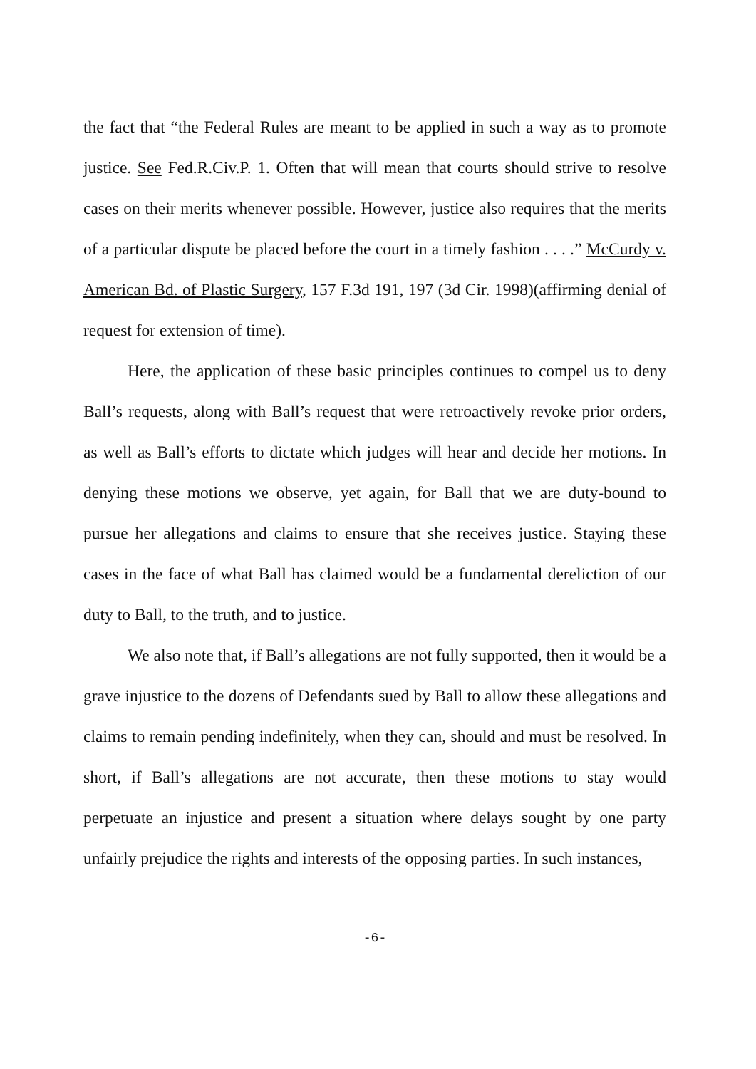the fact that “the Federal Rules are meant to be applied in such a way as to promote justice. See Fed.R.Civ.P. 1. Often that will mean that courts should strive to resolve cases on their merits whenever possible. However, justice also requires that the merits of a particular dispute be placed before the court in a timely fashion . . . .” McCurdy v. American Bd. of Plastic Surgery, 157 F.3d 191, 197 (3d Cir. 1998)(affirming denial of request for extension of time).
Here, the application of these basic principles continues to compel us to deny Ball’s requests, along with Ball’s request that were retroactively revoke prior orders, as well as Ball’s efforts to dictate which judges will hear and decide her motions. In denying these motions we observe, yet again, for Ball that we are duty-bound to pursue her allegations and claims to ensure that she receives justice. Staying these cases in the face of what Ball has claimed would be a fundamental dereliction of our duty to Ball, to the truth, and to justice.
We also note that, if Ball’s allegations are not fully supported, then it would be a grave injustice to the dozens of Defendants sued by Ball to allow these allegations and claims to remain pending indefinitely, when they can, should and must be resolved. In short, if Ball’s allegations are not accurate, then these motions to stay would perpetuate an injustice and present a situation where delays sought by one party unfairly prejudice the rights and interests of the opposing parties. In such instances,
-6-